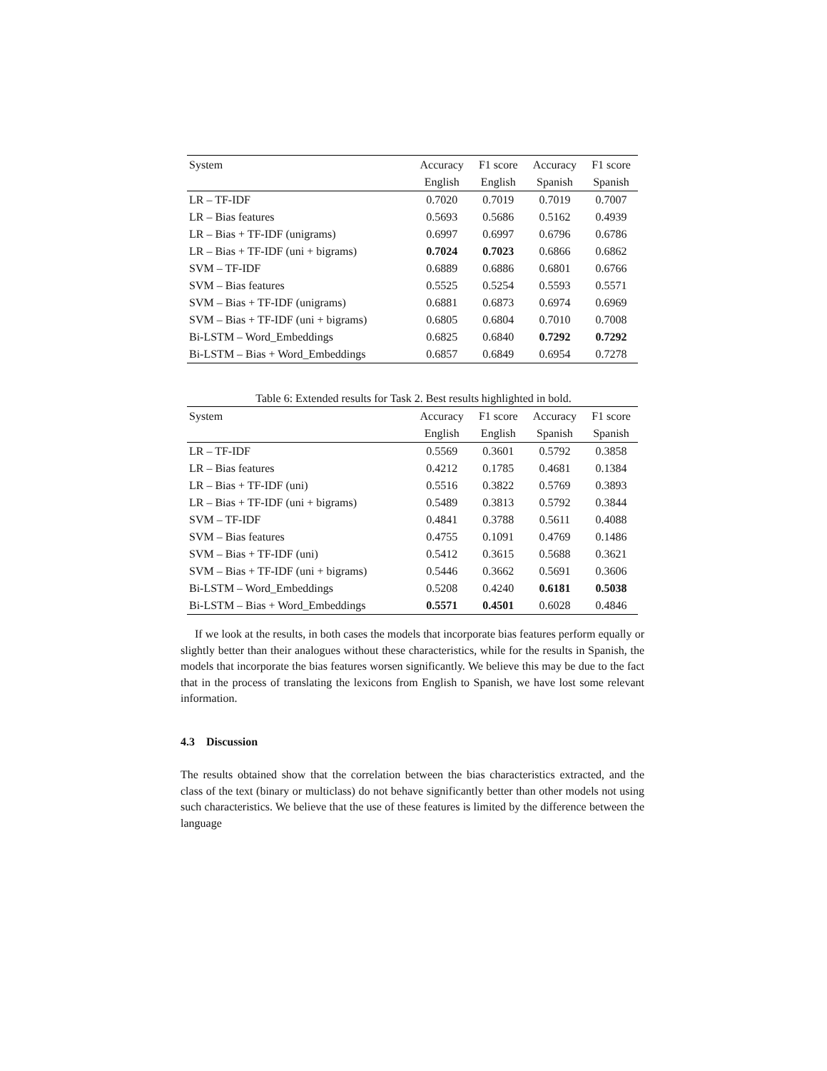| System | Accuracy | F1 score | Accuracy | F1 score |
| --- | --- | --- | --- | --- |
| | English | English | Spanish | Spanish |
| LR – TF-IDF | 0.7020 | 0.7019 | 0.7019 | 0.7007 |
| LR – Bias features | 0.5693 | 0.5686 | 0.5162 | 0.4939 |
| LR – Bias + TF-IDF (unigrams) | 0.6997 | 0.6997 | 0.6796 | 0.6786 |
| LR – Bias + TF-IDF (uni + bigrams) | 0.7024 | 0.7023 | 0.6866 | 0.6862 |
| SVM – TF-IDF | 0.6889 | 0.6886 | 0.6801 | 0.6766 |
| SVM – Bias features | 0.5525 | 0.5254 | 0.5593 | 0.5571 |
| SVM – Bias + TF-IDF (unigrams) | 0.6881 | 0.6873 | 0.6974 | 0.6969 |
| SVM – Bias + TF-IDF (uni + bigrams) | 0.6805 | 0.6804 | 0.7010 | 0.7008 |
| Bi-LSTM – Word_Embeddings | 0.6825 | 0.6840 | 0.7292 | 0.7292 |
| Bi-LSTM – Bias + Word_Embeddings | 0.6857 | 0.6849 | 0.6954 | 0.7278 |
Table 6: Extended results for Task 2. Best results highlighted in bold.
| System | Accuracy | F1 score | Accuracy | F1 score |
| --- | --- | --- | --- | --- |
| | English | English | Spanish | Spanish |
| LR – TF-IDF | 0.5569 | 0.3601 | 0.5792 | 0.3858 |
| LR – Bias features | 0.4212 | 0.1785 | 0.4681 | 0.1384 |
| LR – Bias + TF-IDF (uni) | 0.5516 | 0.3822 | 0.5769 | 0.3893 |
| LR – Bias + TF-IDF (uni + bigrams) | 0.5489 | 0.3813 | 0.5792 | 0.3844 |
| SVM – TF-IDF | 0.4841 | 0.3788 | 0.5611 | 0.4088 |
| SVM – Bias features | 0.4755 | 0.1091 | 0.4769 | 0.1486 |
| SVM – Bias + TF-IDF (uni) | 0.5412 | 0.3615 | 0.5688 | 0.3621 |
| SVM – Bias + TF-IDF (uni + bigrams) | 0.5446 | 0.3662 | 0.5691 | 0.3606 |
| Bi-LSTM – Word_Embeddings | 0.5208 | 0.4240 | 0.6181 | 0.5038 |
| Bi-LSTM – Bias + Word_Embeddings | 0.5571 | 0.4501 | 0.6028 | 0.4846 |
If we look at the results, in both cases the models that incorporate bias features perform equally or slightly better than their analogues without these characteristics, while for the results in Spanish, the models that incorporate the bias features worsen significantly. We believe this may be due to the fact that in the process of translating the lexicons from English to Spanish, we have lost some relevant information.
4.3 Discussion
The results obtained show that the correlation between the bias characteristics extracted, and the class of the text (binary or multiclass) do not behave significantly better than other models not using such characteristics. We believe that the use of these features is limited by the difference between the language